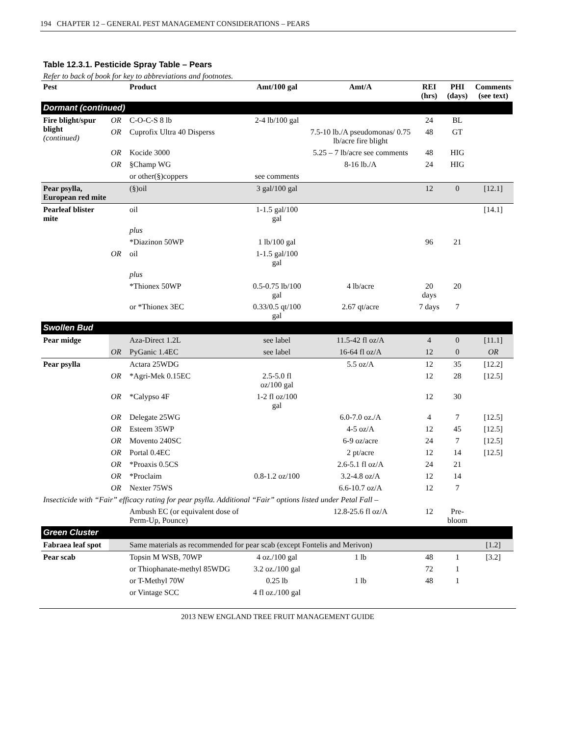194 CHAPTER 12 – GENERAL PEST MANAGEMENT CONSIDERATIONS – PEARS
Table 12.3.1. Pesticide Spray Table – Pears
Refer to back of book for key to abbreviations and footnotes.
| Pest | | Product | Amt/100 gal | Amt/A | REI (hrs) | PHI (days) | Comments (see text) |
| --- | --- | --- | --- | --- | --- | --- | --- |
| Dormant (continued) | | | | | | | |
| Fire blight/spur blight (continued) | OR | C-O-C-S 8 lb | 2-4 lb/100 gal | | 24 | BL | |
| | OR | Cuprofix Ultra 40 Disperss | | 7.5-10 lb./A pseudomonas/ 0.75 lb/acre fire blight | 48 | GT | |
| | OR | Kocide 3000 | | 5.25 – 7 lb/acre see comments | 48 | HIG | |
| | OR | §Champ WG | | 8-16 lb./A | 24 | HIG | |
| | | or other(§)coppers | see comments | | | | |
| Pear psylla, European red mite | | (§)oil | 3 gal/100 gal | | 12 | 0 | [12.1] |
| Pearleaf blister mite | | oil | 1-1.5 gal/100 gal | | | | [14.1] |
| | | plus | | | | | |
| | | *Diazinon 50WP | 1 lb/100 gal | | 96 | 21 | |
| | OR | oil | 1-1.5 gal/100 gal | | | | |
| | | plus | | | | | |
| | | *Thionex 50WP | 0.5-0.75 lb/100 gal | 4 lb/acre | 20 days | 20 | |
| | | or *Thionex 3EC | 0.33/0.5 qt/100 gal | 2.67 qt/acre | 7 days | 7 | |
| Swollen Bud | | | | | | | |
| Pear midge | | Aza-Direct 1.2L | see label | 11.5-42 fl oz/A | 4 | 0 | [11.1] |
| | OR | PyGanic 1.4EC | see label | 16-64 fl oz/A | 12 | 0 | OR |
| Pear psylla | | Actara 25WDG | | 5.5 oz/A | 12 | 35 | [12.2] |
| | OR | *Agri-Mek 0.15EC | 2.5-5.0 fl oz/100 gal | | 12 | 28 | [12.5] |
| | OR | *Calypso 4F | 1-2 fl oz/100 gal | | 12 | 30 | |
| | OR | Delegate 25WG | | 6.0-7.0 oz./A | 4 | 7 | [12.5] |
| | OR | Esteem 35WP | | 4-5 oz/A | 12 | 45 | [12.5] |
| | OR | Movento 240SC | | 6-9 oz/acre | 24 | 7 | [12.5] |
| | OR | Portal 0.4EC | | 2 pt/acre | 12 | 14 | [12.5] |
| | OR | *Proaxis 0.5CS | | 2.6-5.1 fl oz/A | 24 | 21 | |
| | OR | *Proclaim | 0.8-1.2 oz/100 | 3.2-4.8 oz/A | 12 | 14 | |
| | OR | Nexter 75WS | | 6.6-10.7 oz/A | 12 | 7 | |
| Insecticide with “Fair” efficacy rating for pear psylla. Additional “Fair” options listed under Petal Fall – | | | | | | | |
| | | Ambush EC (or equivalent dose of Perm-Up, Pounce) | | 12.8-25.6 fl oz/A | 12 | Pre-bloom | |
| Green Cluster | | | | | | | |
| Fabraea leaf spot | | Same materials as recommended for pear scab (except Fontelis and Merivon) | | | | | [1.2] |
| Pear scab | | Topsin M WSB, 70WP | 4 oz./100 gal | 1 lb | 48 | 1 | [3.2] |
| | | or Thiophanate-methyl 85WDG | 3.2 oz./100 gal | | 72 | 1 | |
| | | or T-Methyl 70W | 0.25 lb | 1 lb | 48 | 1 | |
| | | or Vintage SCC | 4 fl oz./100 gal | | | | |
2013 NEW ENGLAND TREE FRUIT MANAGEMENT GUIDE